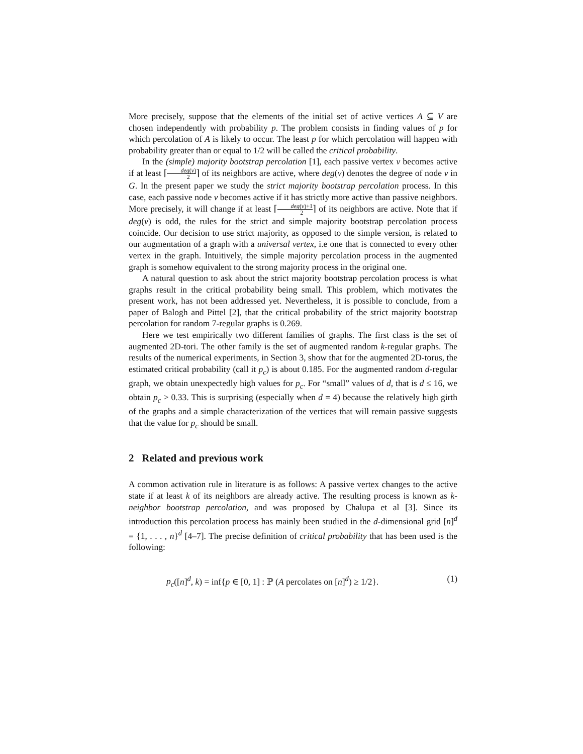More precisely, suppose that the elements of the initial set of active vertices A ⊆ V are chosen independently with probability p. The problem consists in finding values of p for which percolation of A is likely to occur. The least p for which percolation will happen with probability greater than or equal to 1/2 will be called the critical probability.
In the (simple) majority bootstrap percolation [1], each passive vertex v becomes active if at least ⌈deg(v) 2⌉ of its neighbors are active, where deg(v) denotes the degree of node v in G. In the present paper we study the strict majority bootstrap percolation process. In this case, each passive node v becomes active if it has strictly more active than passive neighbors. More precisely, it will change if at least ⌈deg(v)+1 2⌉ of its neighbors are active. Note that if deg(v) is odd, the rules for the strict and simple majority bootstrap percolation process coincide. Our decision to use strict majority, as opposed to the simple version, is related to our augmentation of a graph with a universal vertex, i.e one that is connected to every other vertex in the graph. Intuitively, the simple majority percolation process in the augmented graph is somehow equivalent to the strong majority process in the original one.
A natural question to ask about the strict majority bootstrap percolation process is what graphs result in the critical probability being small. This problem, which motivates the present work, has not been addressed yet. Nevertheless, it is possible to conclude, from a paper of Balogh and Pittel [2], that the critical probability of the strict majority bootstrap percolation for random 7-regular graphs is 0.269.
Here we test empirically two different families of graphs. The first class is the set of augmented 2D-tori. The other family is the set of augmented random k-regular graphs. The results of the numerical experiments, in Section 3, show that for the augmented 2D-torus, the estimated critical probability (call it p<sub>c</sub>) is about 0.185. For the augmented random d-regular graph, we obtain unexpectedly high values for p<sub>c</sub>. For “small” values of d, that is d ≤ 16, we obtain p<sub>c</sub> > 0.33. This is surprising (especially when d = 4) because the relatively high girth of the graphs and a simple characterization of the vertices that will remain passive suggests that the value for p<sub>c</sub> should be small.
2 Related and previous work
A common activation rule in literature is as follows: A passive vertex changes to the active state if at least k of its neighbors are already active. The resulting process is known as k-neighbor bootstrap percolation, and was proposed by Chalupa et al [3]. Since its introduction this percolation process has mainly been studied in the d-dimensional grid [n]<sup>d</sup> = {1, . . . , n}<sup>d</sup> [4–7]. The precise definition of critical probability that has been used is the following:
p<sub>c</sub>([n]<sup>d</sup>, k) = inf{p ∈ [0, 1] : ℙ (A percolates on [n]<sup>d</sup>) ≥ 1/2}. (1)